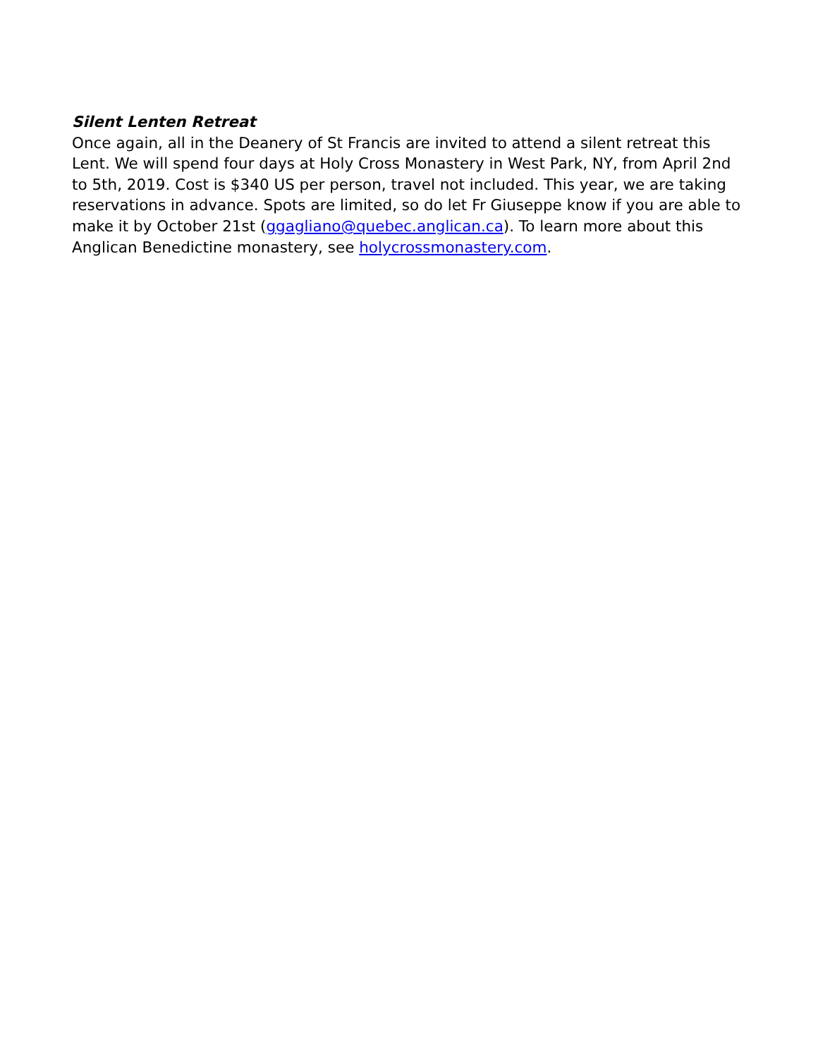Silent Lenten Retreat
Once again, all in the Deanery of St Francis are invited to attend a silent retreat this Lent. We will spend four days at Holy Cross Monastery in West Park, NY, from April 2nd to 5th, 2019. Cost is $340 US per person, travel not included. This year, we are taking reservations in advance. Spots are limited, so do let Fr Giuseppe know if you are able to make it by October 21st (ggagliano@quebec.anglican.ca). To learn more about this Anglican Benedictine monastery, see holycrossmonastery.com.